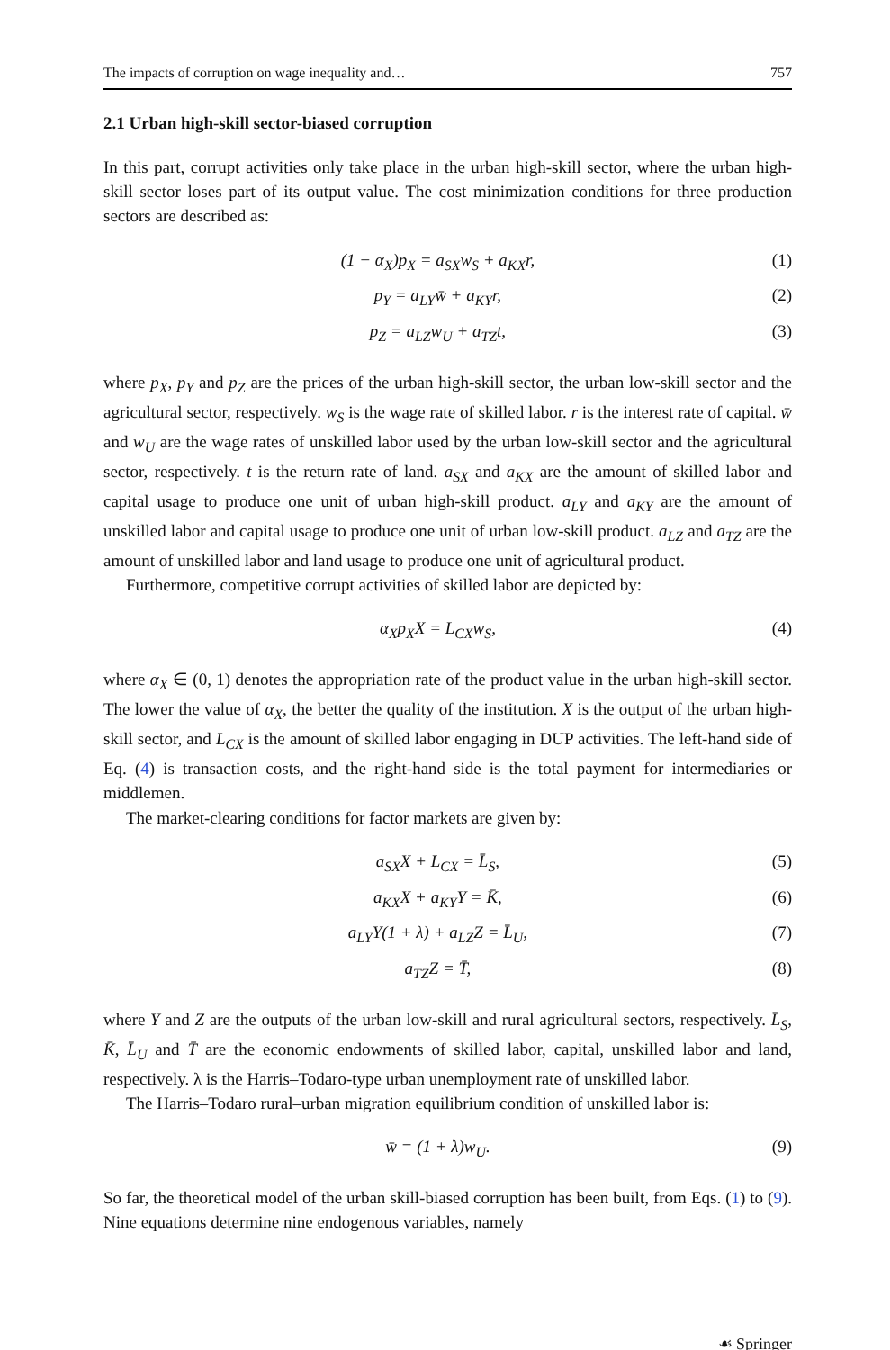The impacts of corruption on wage inequality and… 757
2.1 Urban high-skill sector-biased corruption
In this part, corrupt activities only take place in the urban high-skill sector, where the urban high-skill sector loses part of its output value. The cost minimization conditions for three production sectors are described as:
(1 − α<sub>X</sub>)p<sub>X</sub> = a<sub>SX</sub>w<sub>S</sub> + a<sub>KX</sub>r, (1)
p<sub>Y</sub> = a<sub>LY</sub>w̄ + a<sub>KY</sub>r, (2)
p<sub>Z</sub> = a<sub>LZ</sub>w<sub>U</sub> + a<sub>TZ</sub>t, (3)
where p<sub>X</sub>, p<sub>Y</sub> and p<sub>Z</sub> are the prices of the urban high-skill sector, the urban low-skill sector and the agricultural sector, respectively. w<sub>S</sub> is the wage rate of skilled labor. r is the interest rate of capital. w̄ and w<sub>U</sub> are the wage rates of unskilled labor used by the urban low-skill sector and the agricultural sector, respectively. t is the return rate of land. a<sub>SX</sub> and a<sub>KX</sub> are the amount of skilled labor and capital usage to produce one unit of urban high-skill product. a<sub>LY</sub> and a<sub>KY</sub> are the amount of unskilled labor and capital usage to produce one unit of urban low-skill product. a<sub>LZ</sub> and a<sub>TZ</sub> are the amount of unskilled labor and land usage to produce one unit of agricultural product.
Furthermore, competitive corrupt activities of skilled labor are depicted by:
α<sub>X</sub>p<sub>X</sub>X = L<sub>CX</sub>w<sub>S</sub>, (4)
where α<sub>X</sub> ∈ (0, 1) denotes the appropriation rate of the product value in the urban high-skill sector. The lower the value of α<sub>X</sub>, the better the quality of the institution. X is the output of the urban high-skill sector, and L<sub>CX</sub> is the amount of skilled labor engaging in DUP activities. The left-hand side of Eq. (4) is transaction costs, and the right-hand side is the total payment for intermediaries or middlemen.
The market-clearing conditions for factor markets are given by:
a<sub>SX</sub>X + L<sub>CX</sub> = L̄<sub>S</sub>, (5)
a<sub>KX</sub>X + a<sub>KY</sub>Y = K̄, (6)
a<sub>LY</sub>Y(1 + λ) + a<sub>LZ</sub>Z = L̄<sub>U</sub>, (7)
a<sub>TZ</sub>Z = T̄, (8)
where Y and Z are the outputs of the urban low-skill and rural agricultural sectors, respectively. L̄<sub>S</sub>, K̄, L̄<sub>U</sub> and T̄ are the economic endowments of skilled labor, capital, unskilled labor and land, respectively. λ is the Harris–Todaro-type urban unemployment rate of unskilled labor.
The Harris–Todaro rural–urban migration equilibrium condition of unskilled labor is:
w̄ = (1 + λ)w<sub>U</sub>. (9)
So far, the theoretical model of the urban skill-biased corruption has been built, from Eqs. (1) to (9). Nine equations determine nine endogenous variables, namely
☙ Springer